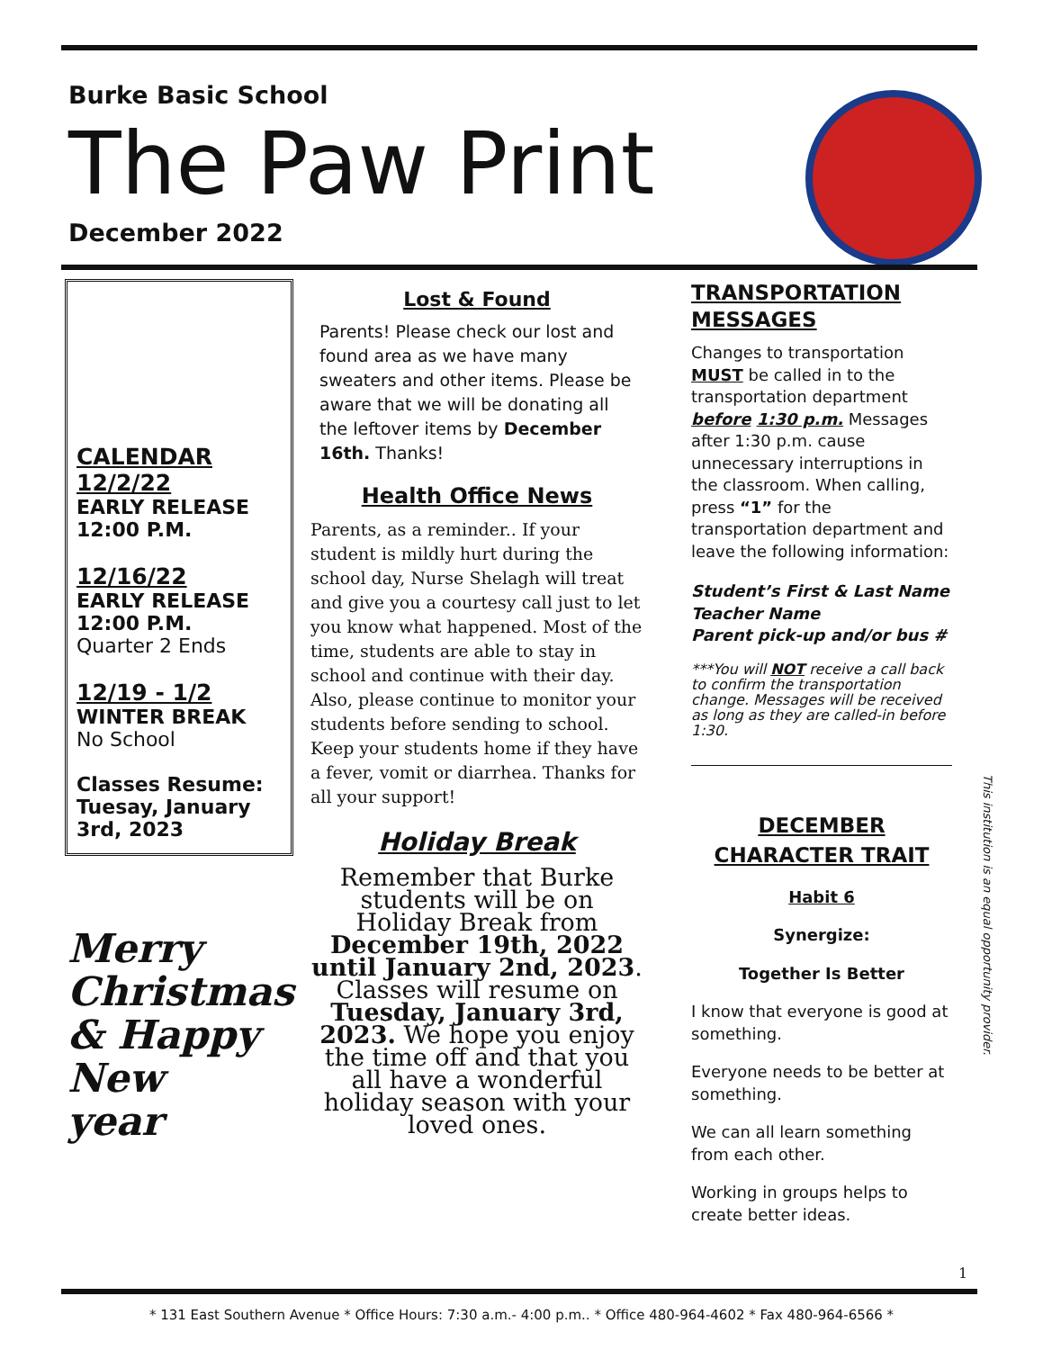Burke Basic School
The Paw Print
December 2022
CALENDAR
12/2/22
EARLY RELEASE
12:00 P.M.
12/16/22
EARLY RELEASE
12:00 P.M.
Quarter 2 Ends
12/19 - 1/2
WINTER BREAK
No School
Classes Resume: Tuesay, January 3rd, 2023
Merry
Christmas
& Happy
New
year
Lost & Found
Parents! Please check our lost and found area as we have many sweaters and other items. Please be aware that we will be donating all the leftover items by December 16th. Thanks!
Health Office News
Parents, as a reminder.. If your student is mildly hurt during the school day, Nurse Shelagh will treat and give you a courtesy call just to let you know what happened. Most of the time, students are able to stay in school and continue with their day. Also, please continue to monitor your students before sending to school. Keep your students home if they have a fever, vomit or diarrhea. Thanks for all your support!
Holiday Break
Remember that Burke students will be on Holiday Break from December 19th, 2022 until January 2nd, 2023. Classes will resume on Tuesday, January 3rd, 2023. We hope you enjoy the time off and that you all have a wonderful holiday season with your loved ones.
TRANSPORTATION MESSAGES
Changes to transportation MUST be called in to the transportation department before 1:30 p.m. Messages after 1:30 p.m. cause unnecessary interruptions in the classroom. When calling, press “1” for the transportation department and leave the following information:
Student’s First & Last Name
Teacher Name
Parent pick-up and/or bus #
***You will NOT receive a call back to confirm the transportation change. Messages will be received as long as they are called-in before 1:30.
DECEMBER
CHARACTER TRAIT
Habit 6
Synergize:
Together Is Better
I know that everyone is good at something.
Everyone needs to be better at something.
We can all learn something from each other.
Working in groups helps to create better ideas.
This institution is an equal opportunity provider.
1
* 131 East Southern Avenue * Office Hours: 7:30 a.m.- 4:00 p.m.. * Office 480-964-4602 * Fax 480-964-6566 *